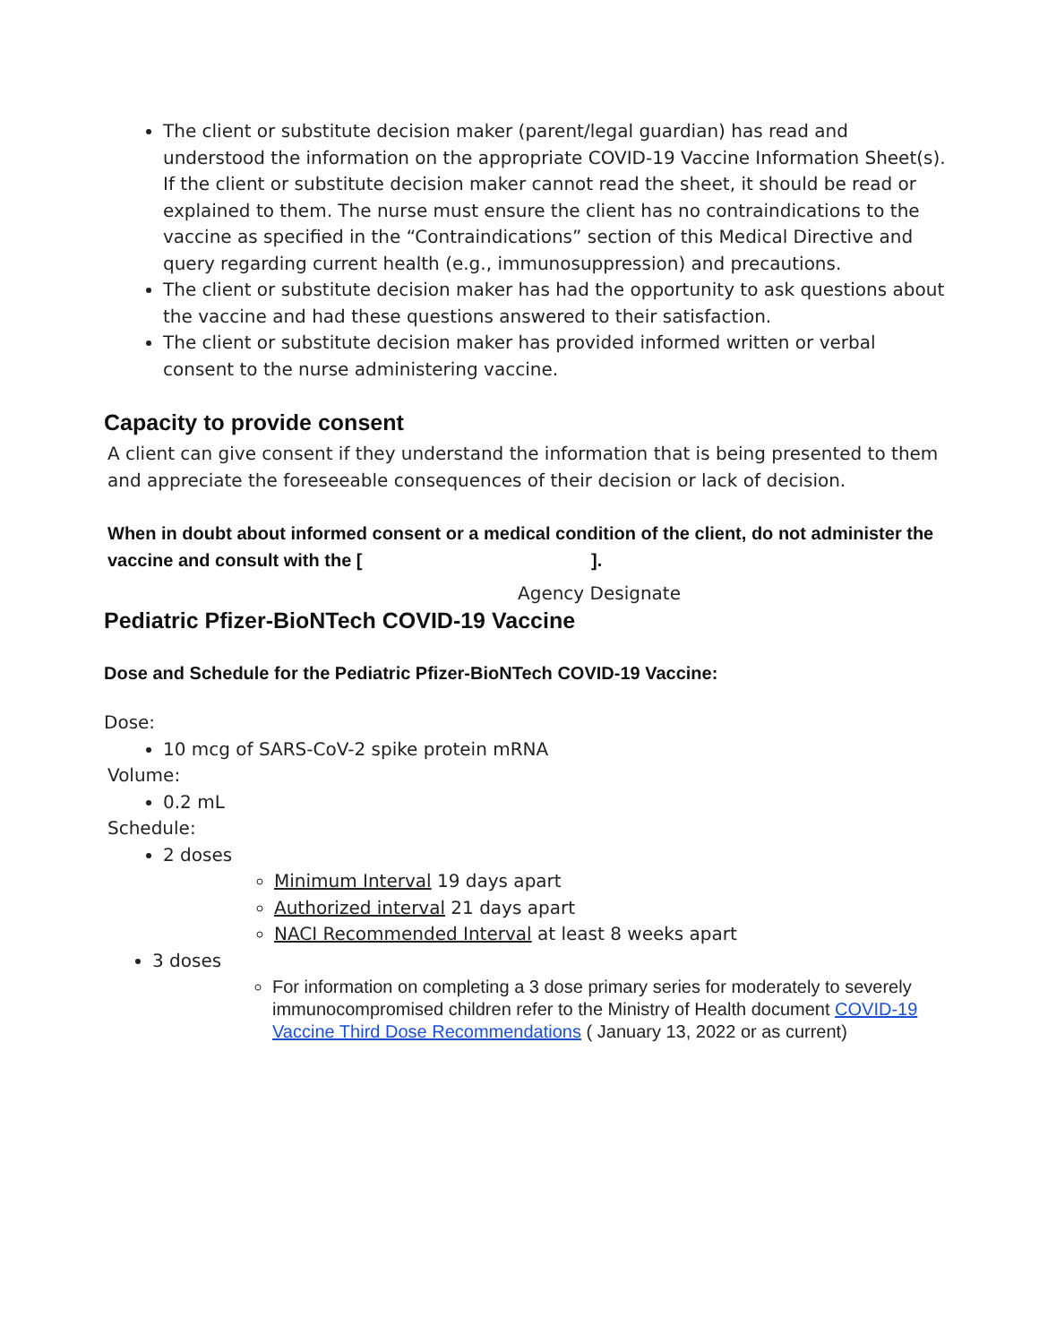The client or substitute decision maker (parent/legal guardian) has read and understood the information on the appropriate COVID-19 Vaccine Information Sheet(s). If the client or substitute decision maker cannot read the sheet, it should be read or explained to them. The nurse must ensure the client has no contraindications to the vaccine as specified in the “Contraindications” section of this Medical Directive and query regarding current health (e.g., immunosuppression) and precautions.
The client or substitute decision maker has had the opportunity to ask questions about the vaccine and had these questions answered to their satisfaction.
The client or substitute decision maker has provided informed written or verbal consent to the nurse administering vaccine.
Capacity to provide consent
A client can give consent if they understand the information that is being presented to them and appreciate the foreseeable consequences of their decision or lack of decision.
When in doubt about informed consent or a medical condition of the client, do not administer the vaccine and consult with the [ ].
Agency Designate
Pediatric Pfizer-BioNTech COVID-19 Vaccine
Dose and Schedule for the Pediatric Pfizer-BioNTech COVID-19 Vaccine:
Dose:
10 mcg of SARS-CoV-2 spike protein mRNA
Volume:
0.2 mL
Schedule:
2 doses
Minimum Interval 19 days apart
Authorized interval 21 days apart
NACI Recommended Interval at least 8 weeks apart
3 doses
For information on completing a 3 dose primary series for moderately to severely immunocompromised children refer to the Ministry of Health document COVID-19 Vaccine Third Dose Recommendations ( January 13, 2022 or as current)